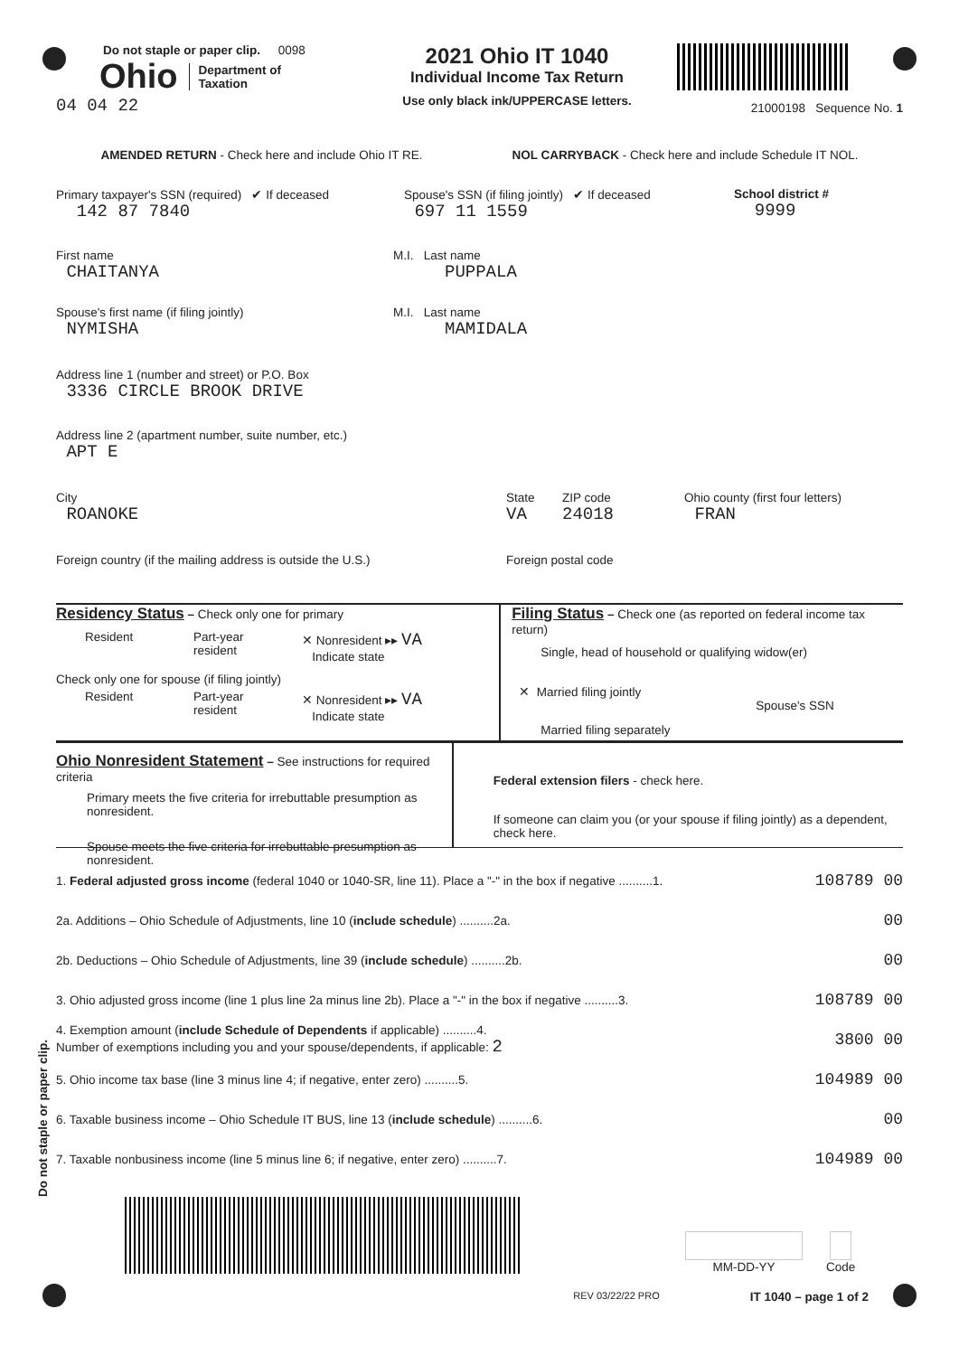Do not staple or paper clip. 0098
Ohio Department of
Taxation
04 04 22
2021 Ohio IT 1040
Individual Income Tax Return
Use only black ink/UPPERCASE letters.
21000198 Sequence No. 1
AMENDED RETURN - Check here and include Ohio IT RE. NOL CARRYBACK - Check here and include Schedule IT NOL.
Primary taxpayer's SSN (required) ✔ If deceased
142 87 7840
Spouse's SSN (if filing jointly) ✔ If deceased
697 11 1559
School district #
9999
First name
CHAITANYA
M.I. Last name
PUPPALA
Spouse's first name (if filing jointly)
NYMISHA
M.I. Last name
MAMIDALA
Address line 1 (number and street) or P.O. Box
3336 CIRCLE BROOK DRIVE
Address line 2 (apartment number, suite number, etc.)
APT E
City
ROANOKE
State
VA
ZIP code
24018
Ohio county (first four letters)
FRAN
Foreign country (if the mailing address is outside the U.S.) Foreign postal code
Residency Status – Check only one for primary
Resident Part-year
resident ✕ Nonresident ▸▸ VA
Indicate state
Check only one for spouse (if filing jointly)
Resident Part-year
resident ✕ Nonresident ▸▸ VA
Indicate state
Filing Status – Check one (as reported on federal income tax return)
Single, head of household or qualifying widow(er)
✕ Married filing jointly
Spouse's SSN
Married filing separately
Ohio Nonresident Statement – See instructions for required criteria
Primary meets the five criteria for irrebuttable presumption as nonresident.
Spouse meets the five criteria for irrebuttable presumption as nonresident.
Federal extension filers - check here.
If someone can claim you (or your spouse if filing jointly) as a dependent, check here.
1. Federal adjusted gross income (federal 1040 or 1040-SR, line 11). Place a "-" in the box if negative ..........1. 108789 00
2a. Additions – Ohio Schedule of Adjustments, line 10 (include schedule) ..........2a. 00
2b. Deductions – Ohio Schedule of Adjustments, line 39 (include schedule) ..........2b. 00
3. Ohio adjusted gross income (line 1 plus line 2a minus line 2b). Place a "-" in the box if negative ..........3. 108789 00
4. Exemption amount (include Schedule of Dependents if applicable) ..........4.
Number of exemptions including you and your spouse/dependents, if applicable: 2 3800 00
5. Ohio income tax base (line 3 minus line 4; if negative, enter zero) ..........5. 104989 00
6. Taxable business income – Ohio Schedule IT BUS, line 13 (include schedule) ..........6. 00
7. Taxable nonbusiness income (line 5 minus line 6; if negative, enter zero) ..........7. 104989 00
MM-DD-YY
Code
REV 03/22/22 PRO IT 1040 – page 1 of 2
Do not staple or paper clip.